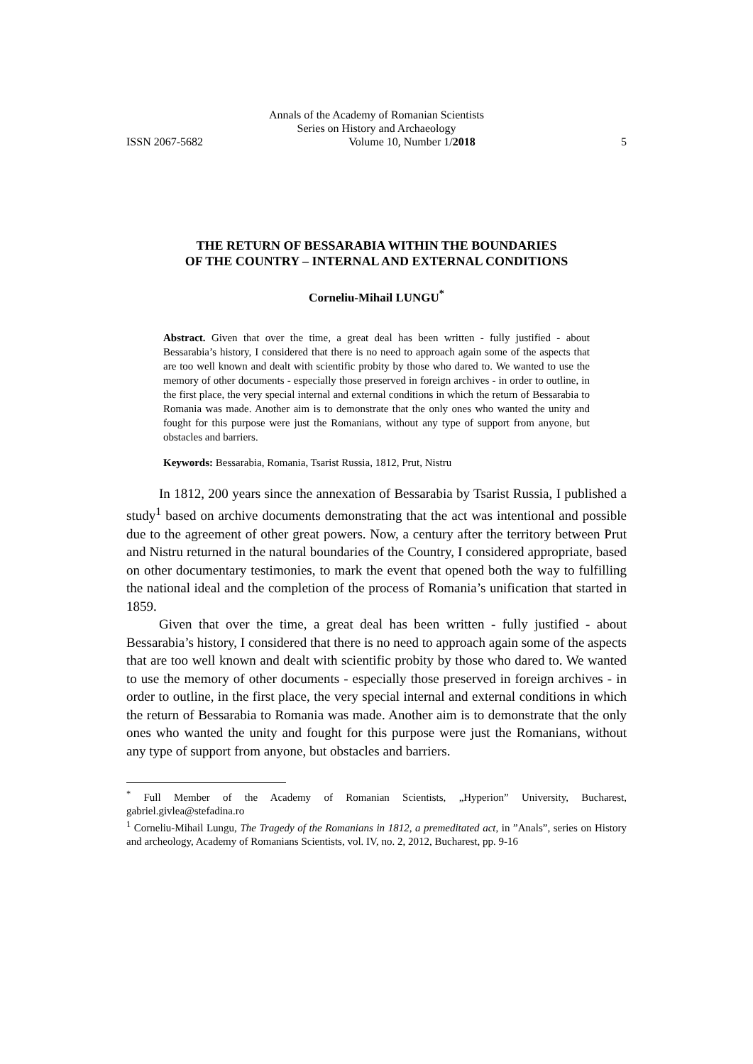Annals of the Academy of Romanian Scientists
Series on History and Archaeology
ISSN 2067-5682 Volume 10, Number 1/2018 5
THE RETURN OF BESSARABIA WITHIN THE BOUNDARIES
OF THE COUNTRY – INTERNAL AND EXTERNAL CONDITIONS
Corneliu-Mihail LUNGU<sup>*</sup>
Abstract. Given that over the time, a great deal has been written - fully justified - about Bessarabia’s history, I considered that there is no need to approach again some of the aspects that are too well known and dealt with scientific probity by those who dared to. We wanted to use the memory of other documents - especially those preserved in foreign archives - in order to outline, in the first place, the very special internal and external conditions in which the return of Bessarabia to Romania was made. Another aim is to demonstrate that the only ones who wanted the unity and fought for this purpose were just the Romanians, without any type of support from anyone, but obstacles and barriers.
Keywords: Bessarabia, Romania, Tsarist Russia, 1812, Prut, Nistru
In 1812, 200 years since the annexation of Bessarabia by Tsarist Russia, I published a study<sup>1</sup> based on archive documents demonstrating that the act was intentional and possible due to the agreement of other great powers. Now, a century after the territory between Prut and Nistru returned in the natural boundaries of the Country, I considered appropriate, based on other documentary testimonies, to mark the event that opened both the way to fulfilling the national ideal and the completion of the process of Romania’s unification that started in 1859.
Given that over the time, a great deal has been written - fully justified - about Bessarabia’s history, I considered that there is no need to approach again some of the aspects that are too well known and dealt with scientific probity by those who dared to. We wanted to use the memory of other documents - especially those preserved in foreign archives - in order to outline, in the first place, the very special internal and external conditions in which the return of Bessarabia to Romania was made. Another aim is to demonstrate that the only ones who wanted the unity and fought for this purpose were just the Romanians, without any type of support from anyone, but obstacles and barriers.
<sup>*</sup> Full Member of the Academy of Romanian Scientists, „Hyperion” University, Bucharest, gabriel.givlea@stefadina.ro
<sup>1</sup> Corneliu-Mihail Lungu, The Tragedy of the Romanians in 1812, a premeditated act, in ”Anals”, series on History and archeology, Academy of Romanians Scientists, vol. IV, no. 2, 2012, Bucharest, pp. 9-16